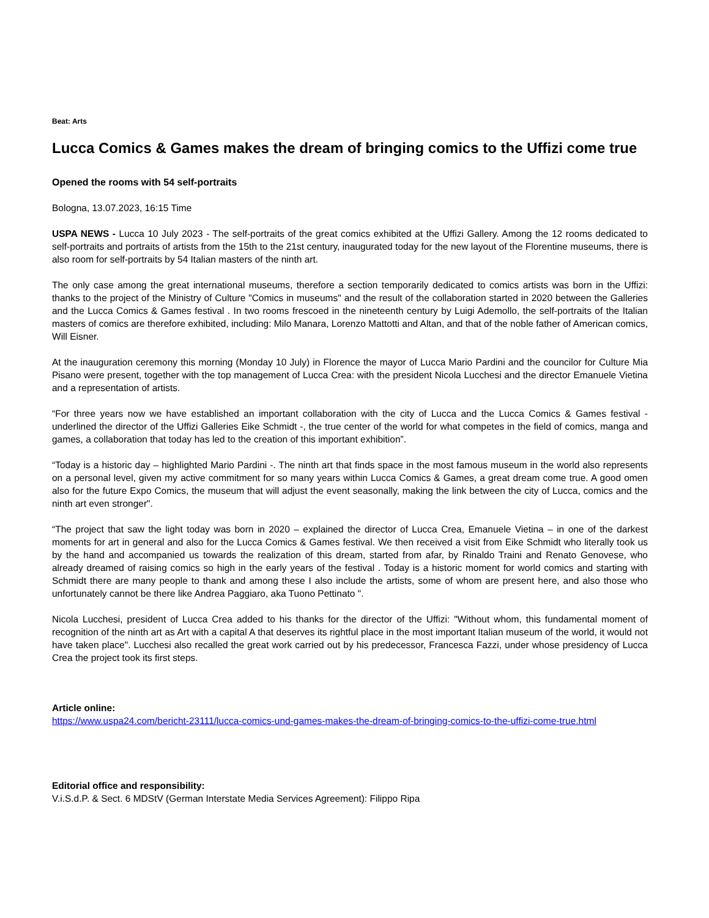Beat: Arts
Lucca Comics & Games makes the dream of bringing comics to the Uffizi come true
Opened the rooms with 54 self-portraits
Bologna, 13.07.2023, 16:15 Time
USPA NEWS - Lucca 10 July 2023 - The self-portraits of the great comics exhibited at the Uffizi Gallery. Among the 12 rooms dedicated to self-portraits and portraits of artists from the 15th to the 21st century, inaugurated today for the new layout of the Florentine museums, there is also room for self-portraits by 54 Italian masters of the ninth art.
The only case among the great international museums, therefore a section temporarily dedicated to comics artists was born in the Uffizi: thanks to the project of the Ministry of Culture "Comics in museums" and the result of the collaboration started in 2020 between the Galleries and the Lucca Comics & Games festival . In two rooms frescoed in the nineteenth century by Luigi Ademollo, the self-portraits of the Italian masters of comics are therefore exhibited, including: Milo Manara, Lorenzo Mattotti and Altan, and that of the noble father of American comics, Will Eisner.
At the inauguration ceremony this morning (Monday 10 July) in Florence the mayor of Lucca Mario Pardini and the councilor for Culture Mia Pisano were present, together with the top management of Lucca Crea: with the president Nicola Lucchesi and the director Emanuele Vietina and a representation of artists.
“For three years now we have established an important collaboration with the city of Lucca and the Lucca Comics & Games festival - underlined the director of the Uffizi Galleries Eike Schmidt -, the true center of the world for what competes in the field of comics, manga and games, a collaboration that today has led to the creation of this important exhibition”.
“Today is a historic day – highlighted Mario Pardini -. The ninth art that finds space in the most famous museum in the world also represents on a personal level, given my active commitment for so many years within Lucca Comics & Games, a great dream come true. A good omen also for the future Expo Comics, the museum that will adjust the event seasonally, making the link between the city of Lucca, comics and the ninth art even stronger".
“The project that saw the light today was born in 2020 – explained the director of Lucca Crea, Emanuele Vietina – in one of the darkest moments for art in general and also for the Lucca Comics & Games festival. We then received a visit from Eike Schmidt who literally took us by the hand and accompanied us towards the realization of this dream, started from afar, by Rinaldo Traini and Renato Genovese, who already dreamed of raising comics so high in the early years of the festival . Today is a historic moment for world comics and starting with Schmidt there are many people to thank and among these I also include the artists, some of whom are present here, and also those who unfortunately cannot be there like Andrea Paggiaro, aka Tuono Pettinato ".
Nicola Lucchesi, president of Lucca Crea added to his thanks for the director of the Uffizi: "Without whom, this fundamental moment of recognition of the ninth art as Art with a capital A that deserves its rightful place in the most important Italian museum of the world, it would not have taken place". Lucchesi also recalled the great work carried out by his predecessor, Francesca Fazzi, under whose presidency of Lucca Crea the project took its first steps.
Article online:
https://www.uspa24.com/bericht-23111/lucca-comics-und-games-makes-the-dream-of-bringing-comics-to-the-uffizi-come-true.html
Editorial office and responsibility:
V.i.S.d.P. & Sect. 6 MDStV (German Interstate Media Services Agreement): Filippo Ripa